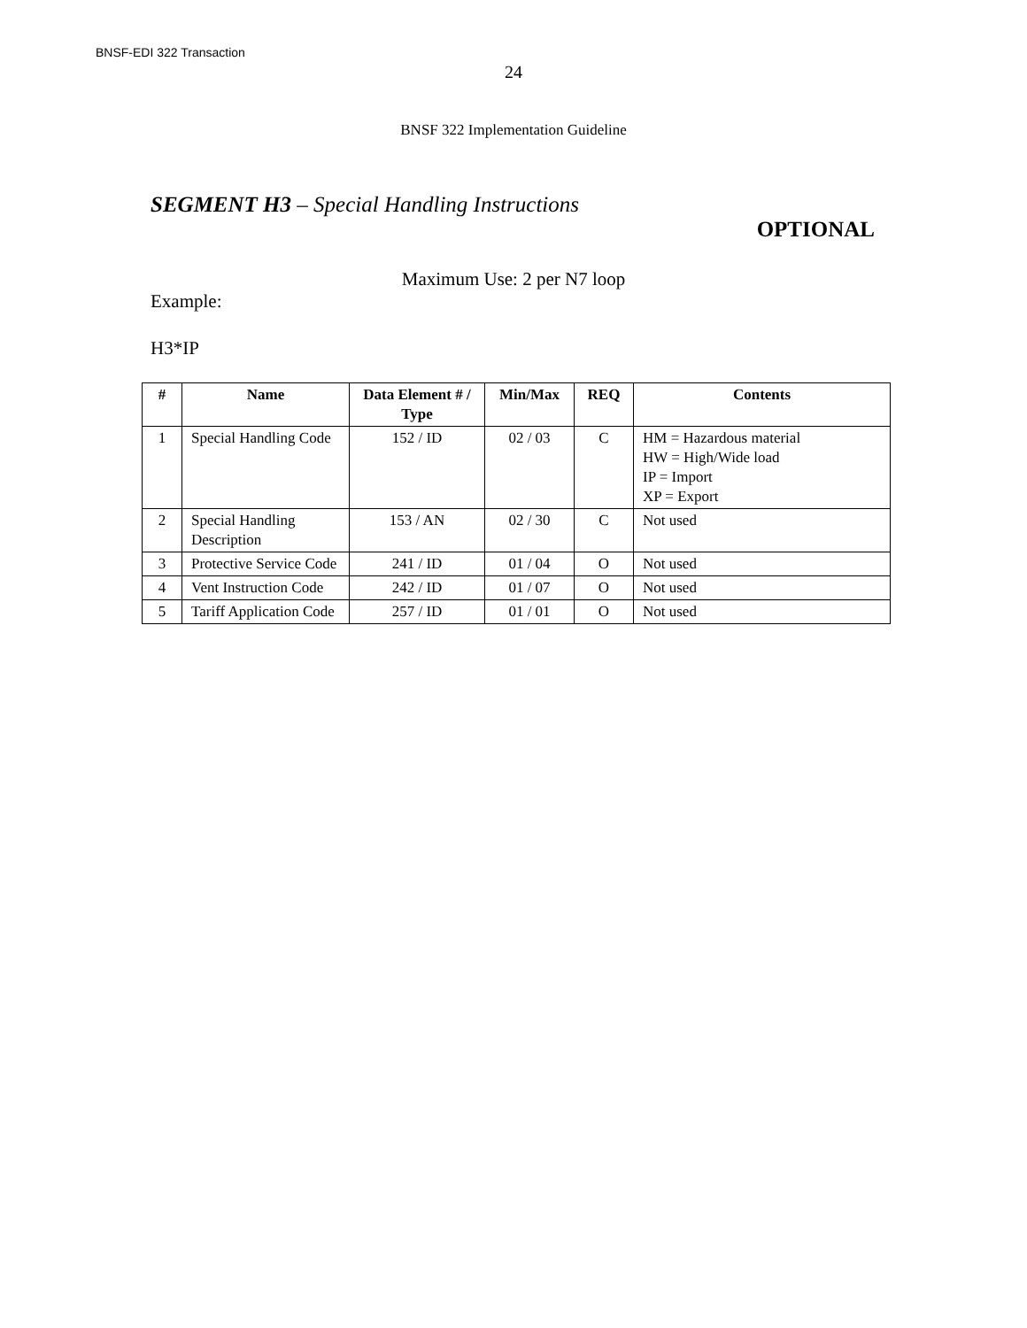BNSF-EDI 322 Transaction
24
BNSF 322 Implementation Guideline
SEGMENT H3 – Special Handling Instructions
OPTIONAL
Maximum Use: 2 per N7 loop
Example:
H3*IP
| # | Name | Data Element # / Type | Min/Max | REQ | Contents |
| --- | --- | --- | --- | --- | --- |
| 1 | Special Handling Code | 152 / ID | 02 / 03 | C | HM = Hazardous material HW = High/Wide load IP = Import XP = Export |
| 2 | Special Handling Description | 153 / AN | 02 / 30 | C | Not used |
| 3 | Protective Service Code | 241 / ID | 01 / 04 | O | Not used |
| 4 | Vent Instruction Code | 242 / ID | 01 / 07 | O | Not used |
| 5 | Tariff Application Code | 257 / ID | 01 / 01 | O | Not used |